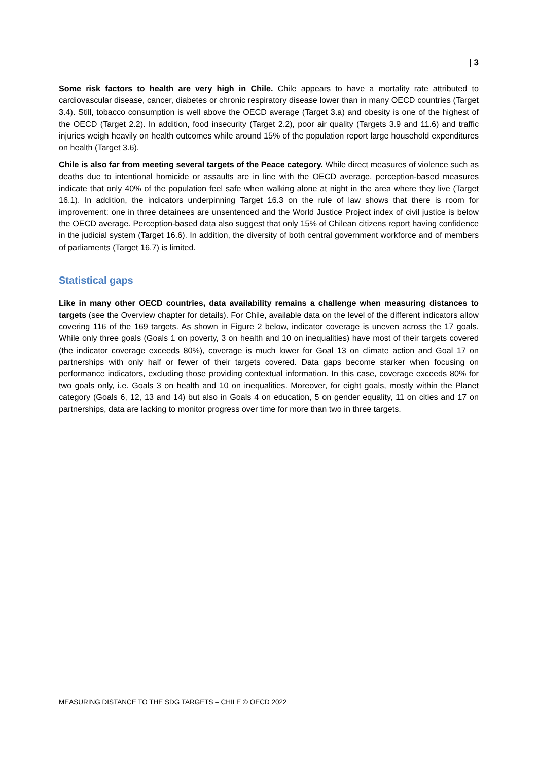| 3
Some risk factors to health are very high in Chile. Chile appears to have a mortality rate attributed to cardiovascular disease, cancer, diabetes or chronic respiratory disease lower than in many OECD countries (Target 3.4). Still, tobacco consumption is well above the OECD average (Target 3.a) and obesity is one of the highest of the OECD (Target 2.2). In addition, food insecurity (Target 2.2), poor air quality (Targets 3.9 and 11.6) and traffic injuries weigh heavily on health outcomes while around 15% of the population report large household expenditures on health (Target 3.6).
Chile is also far from meeting several targets of the Peace category. While direct measures of violence such as deaths due to intentional homicide or assaults are in line with the OECD average, perception-based measures indicate that only 40% of the population feel safe when walking alone at night in the area where they live (Target 16.1). In addition, the indicators underpinning Target 16.3 on the rule of law shows that there is room for improvement: one in three detainees are unsentenced and the World Justice Project index of civil justice is below the OECD average. Perception-based data also suggest that only 15% of Chilean citizens report having confidence in the judicial system (Target 16.6). In addition, the diversity of both central government workforce and of members of parliaments (Target 16.7) is limited.
Statistical gaps
Like in many other OECD countries, data availability remains a challenge when measuring distances to targets (see the Overview chapter for details). For Chile, available data on the level of the different indicators allow covering 116 of the 169 targets. As shown in Figure 2 below, indicator coverage is uneven across the 17 goals. While only three goals (Goals 1 on poverty, 3 on health and 10 on inequalities) have most of their targets covered (the indicator coverage exceeds 80%), coverage is much lower for Goal 13 on climate action and Goal 17 on partnerships with only half or fewer of their targets covered. Data gaps become starker when focusing on performance indicators, excluding those providing contextual information. In this case, coverage exceeds 80% for two goals only, i.e. Goals 3 on health and 10 on inequalities. Moreover, for eight goals, mostly within the Planet category (Goals 6, 12, 13 and 14) but also in Goals 4 on education, 5 on gender equality, 11 on cities and 17 on partnerships, data are lacking to monitor progress over time for more than two in three targets.
MEASURING DISTANCE TO THE SDG TARGETS – CHILE © OECD 2022